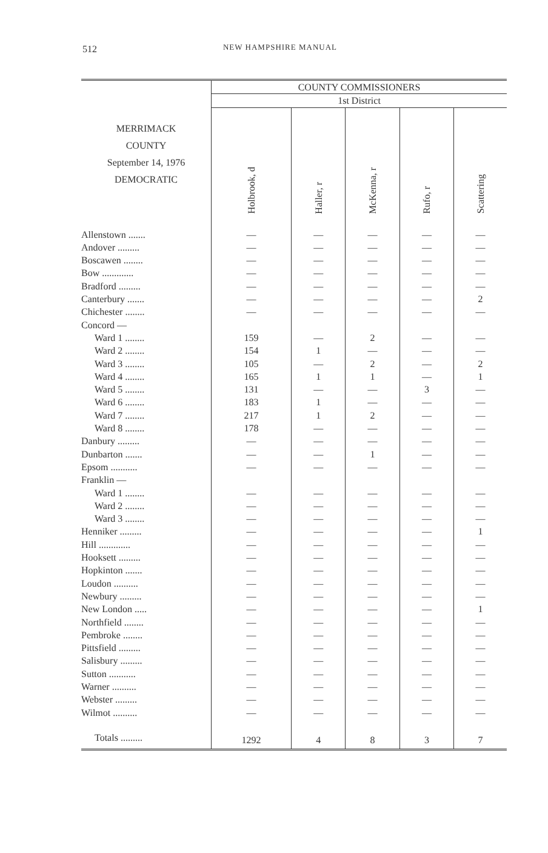512
NEW HAMPSHIRE MANUAL
| MERRIMACK COUNTY September 14, 1976 DEMOCRATIC | COUNTY COMMISSIONERS | | | | |
| --- | --- | --- | --- | --- | --- |
| | 1st District | | | | |
| | Holbrook, d | Haller, r | McKenna, r | Rufo, r | Scattering |
| Allenstown ....... | — | — | — | — | — |
| Andover ......... | — | — | — | — | — |
| Boscawen ........ | — | — | — | — | — |
| Bow ............. | — | — | — | — | — |
| Bradford ......... | — | — | — | — | — |
| Canterbury ....... | — | — | — | — | 2 |
| Chichester ........ | — | — | — | — | — |
| Concord — | | | | | |
| Ward 1 ........ | 159 | — | 2 | — | — |
| Ward 2 ........ | 154 | 1 | — | — | — |
| Ward 3 ........ | 105 | — | 2 | — | 2 |
| Ward 4 ........ | 165 | 1 | 1 | — | 1 |
| Ward 5 ........ | 131 | — | — | 3 | — |
| Ward 6 ........ | 183 | 1 | — | — | — |
| Ward 7 ........ | 217 | 1 | 2 | — | — |
| Ward 8 ........ | 178 | — | — | — | — |
| Danbury ......... | — | — | — | — | — |
| Dunbarton ....... | — | — | 1 | — | — |
| Epsom ........... | — | — | — | — | — |
| Franklin — | | | | | |
| Ward 1 ........ | — | — | — | — | — |
| Ward 2 ........ | — | — | — | — | — |
| Ward 3 ........ | — | — | — | — | — |
| Henniker ......... | — | — | — | — | 1 |
| Hill ............. | — | — | — | — | — |
| Hooksett ......... | — | — | — | — | — |
| Hopkinton ....... | — | — | — | — | — |
| Loudon .......... | — | — | — | — | — |
| Newbury ......... | — | — | — | — | — |
| New London ..... | — | — | — | — | 1 |
| Northfield ........ | — | — | — | — | — |
| Pembroke ........ | — | — | — | — | — |
| Pittsfield ......... | — | — | — | — | — |
| Salisbury ......... | — | — | — | — | — |
| Sutton ........... | — | — | — | — | — |
| Warner .......... | — | — | — | — | — |
| Webster ......... | — | — | — | — | — |
| Wilmot .......... | — | — | — | — | — |
| Totals ......... | 1292 | 4 | 8 | 3 | 7 |